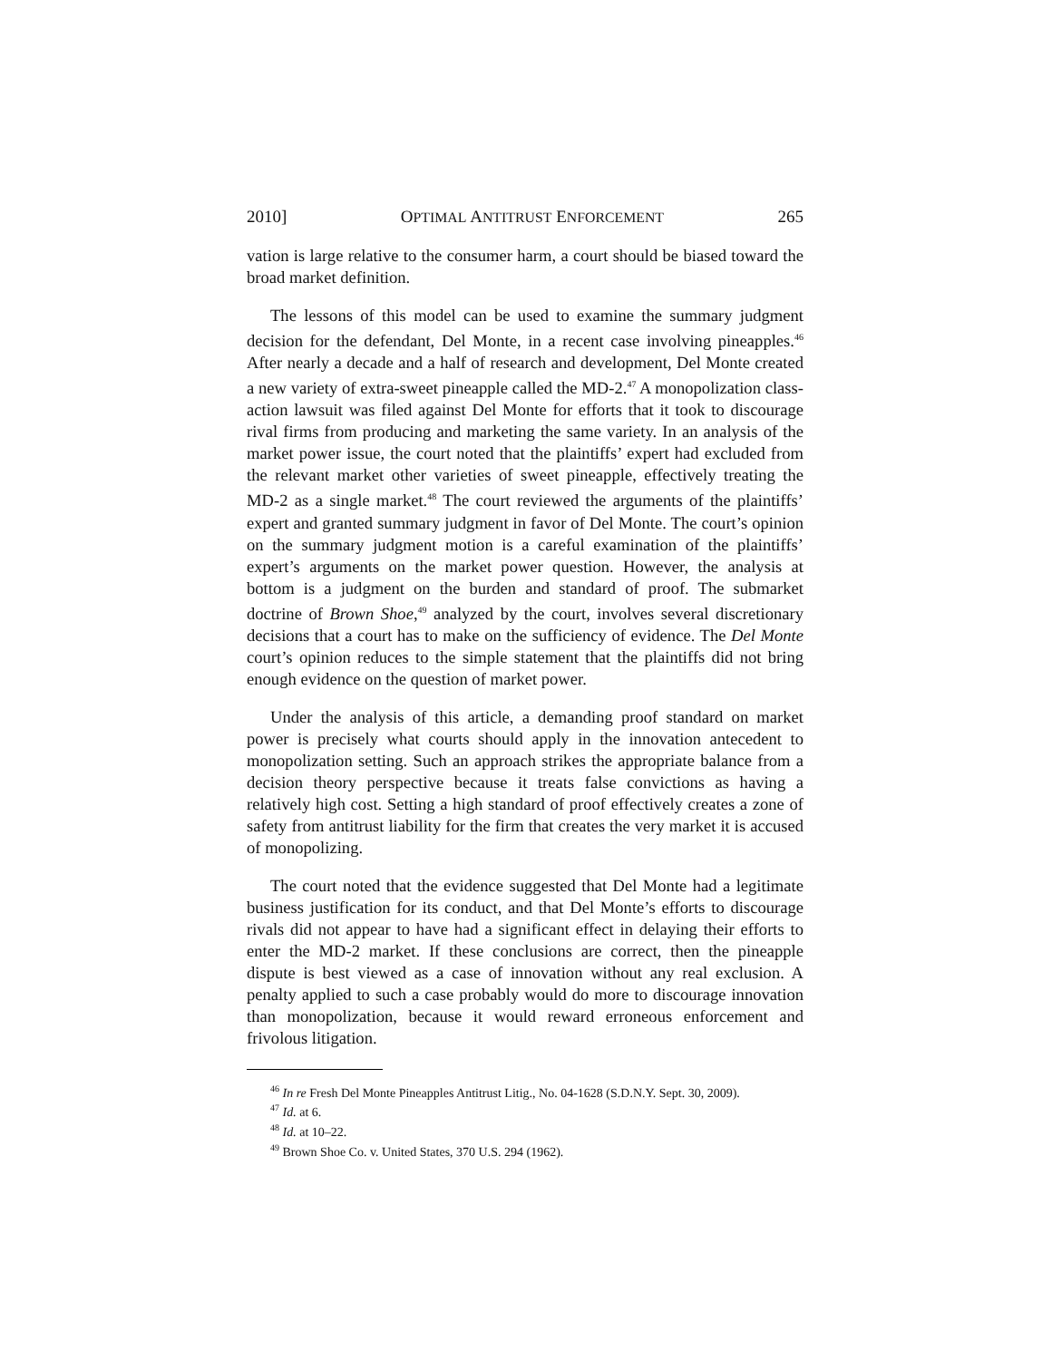2010] OPTIMAL ANTITRUST ENFORCEMENT 265
vation is large relative to the consumer harm, a court should be biased toward the broad market definition.
The lessons of this model can be used to examine the summary judgment decision for the defendant, Del Monte, in a recent case involving pineapples.<sup>46</sup> After nearly a decade and a half of research and development, Del Monte created a new variety of extra-sweet pineapple called the MD-2.<sup>47</sup> A monopolization class-action lawsuit was filed against Del Monte for efforts that it took to discourage rival firms from producing and marketing the same variety. In an analysis of the market power issue, the court noted that the plaintiffs’ expert had excluded from the relevant market other varieties of sweet pineapple, effectively treating the MD-2 as a single market.<sup>48</sup> The court reviewed the arguments of the plaintiffs’ expert and granted summary judgment in favor of Del Monte. The court’s opinion on the summary judgment motion is a careful examination of the plaintiffs’ expert’s arguments on the market power question. However, the analysis at bottom is a judgment on the burden and standard of proof. The submarket doctrine of Brown Shoe,<sup>49</sup> analyzed by the court, involves several discretionary decisions that a court has to make on the sufficiency of evidence. The Del Monte court’s opinion reduces to the simple statement that the plaintiffs did not bring enough evidence on the question of market power.
Under the analysis of this article, a demanding proof standard on market power is precisely what courts should apply in the innovation antecedent to monopolization setting. Such an approach strikes the appropriate balance from a decision theory perspective because it treats false convictions as having a relatively high cost. Setting a high standard of proof effectively creates a zone of safety from antitrust liability for the firm that creates the very market it is accused of monopolizing.
The court noted that the evidence suggested that Del Monte had a legitimate business justification for its conduct, and that Del Monte’s efforts to discourage rivals did not appear to have had a significant effect in delaying their efforts to enter the MD-2 market. If these conclusions are correct, then the pineapple dispute is best viewed as a case of innovation without any real exclusion. A penalty applied to such a case probably would do more to discourage innovation than monopolization, because it would reward erroneous enforcement and frivolous litigation.
<sup>46</sup> In re Fresh Del Monte Pineapples Antitrust Litig., No. 04-1628 (S.D.N.Y. Sept. 30, 2009).
<sup>47</sup> Id. at 6.
<sup>48</sup> Id. at 10–22.
<sup>49</sup> Brown Shoe Co. v. United States, 370 U.S. 294 (1962).